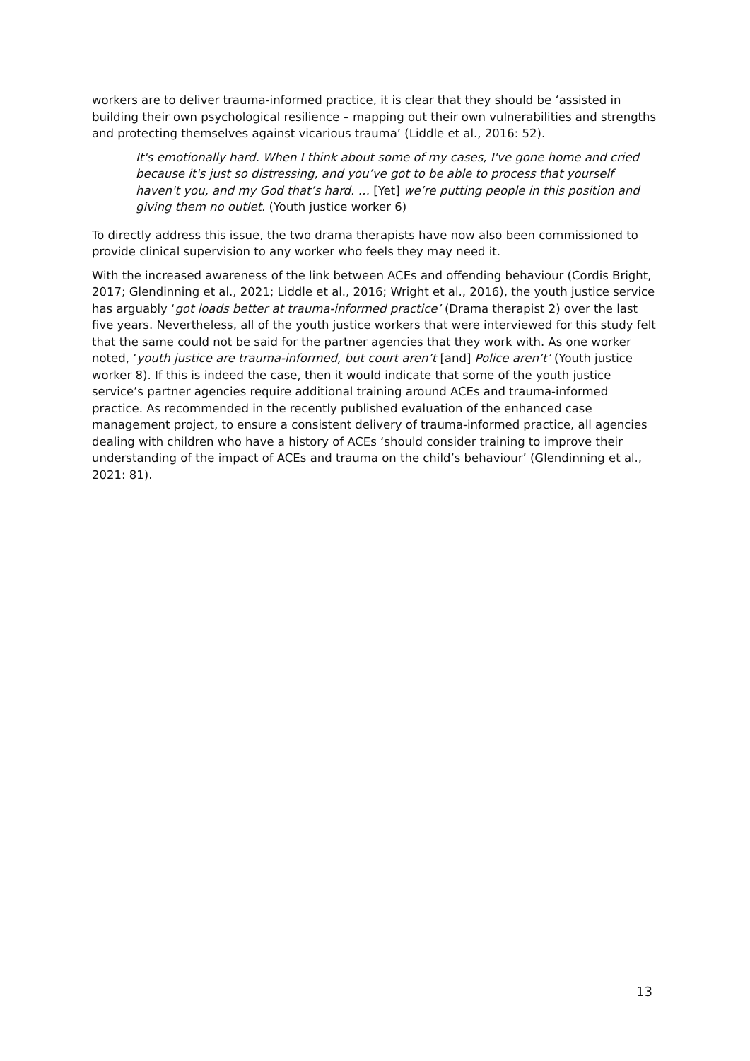workers are to deliver trauma-informed practice, it is clear that they should be ‘assisted in building their own psychological resilience – mapping out their own vulnerabilities and strengths and protecting themselves against vicarious trauma’ (Liddle et al., 2016: 52).
It's emotionally hard. When I think about some of my cases, I've gone home and cried because it's just so distressing, and you’ve got to be able to process that yourself haven't you, and my God that’s hard. … [Yet] we’re putting people in this position and giving them no outlet. (Youth justice worker 6)
To directly address this issue, the two drama therapists have now also been commissioned to provide clinical supervision to any worker who feels they may need it.
With the increased awareness of the link between ACEs and offending behaviour (Cordis Bright, 2017; Glendinning et al., 2021; Liddle et al., 2016; Wright et al., 2016), the youth justice service has arguably ‘got loads better at trauma-informed practice’ (Drama therapist 2) over the last five years. Nevertheless, all of the youth justice workers that were interviewed for this study felt that the same could not be said for the partner agencies that they work with. As one worker noted, ‘youth justice are trauma-informed, but court aren’t [and] Police aren’t’ (Youth justice worker 8). If this is indeed the case, then it would indicate that some of the youth justice service’s partner agencies require additional training around ACEs and trauma-informed practice. As recommended in the recently published evaluation of the enhanced case management project, to ensure a consistent delivery of trauma-informed practice, all agencies dealing with children who have a history of ACEs ‘should consider training to improve their understanding of the impact of ACEs and trauma on the child’s behaviour’ (Glendinning et al., 2021: 81).
13